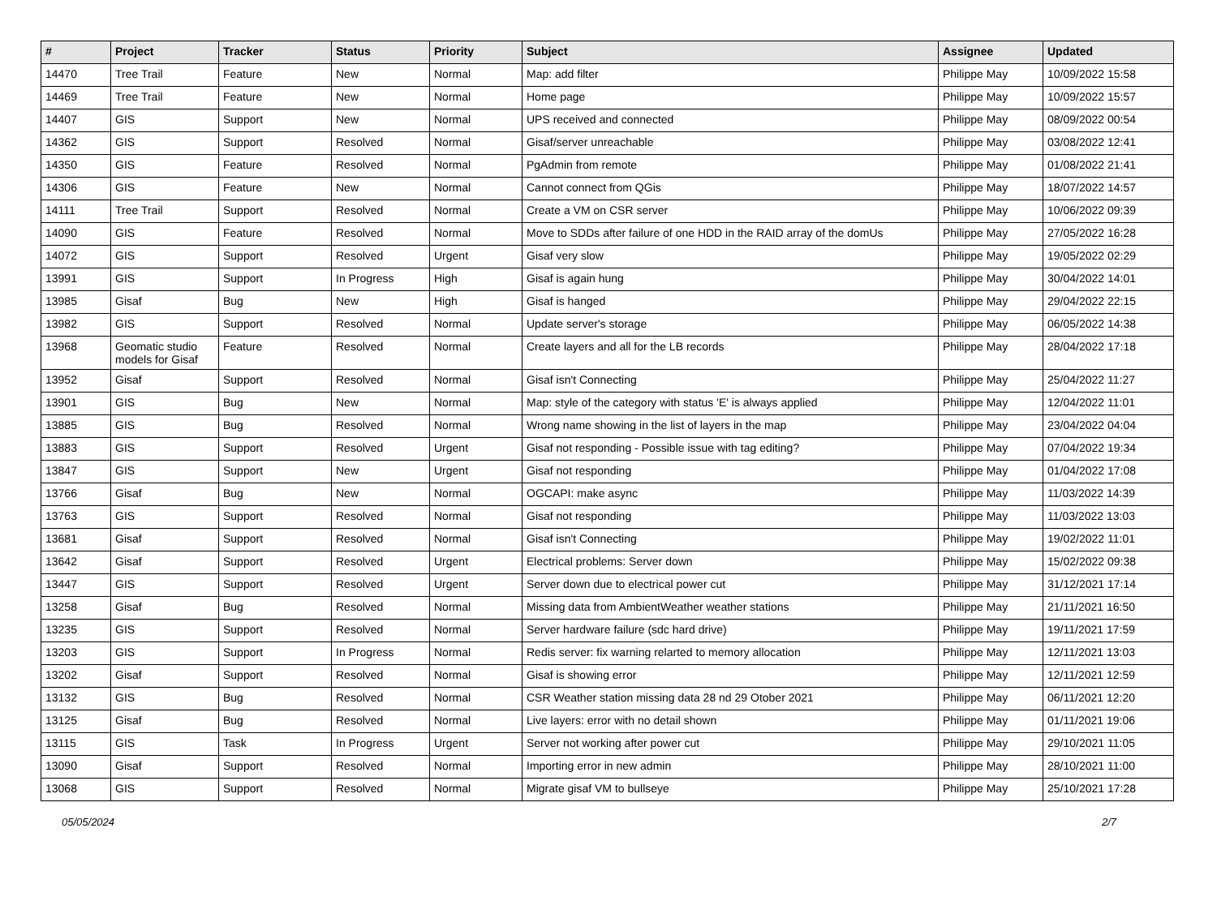| # | Project | Tracker | Status | Priority | Subject | Assignee | Updated |
| --- | --- | --- | --- | --- | --- | --- | --- |
| 14470 | Tree Trail | Feature | New | Normal | Map: add filter | Philippe May | 10/09/2022 15:58 |
| 14469 | Tree Trail | Feature | New | Normal | Home page | Philippe May | 10/09/2022 15:57 |
| 14407 | GIS | Support | New | Normal | UPS received and connected | Philippe May | 08/09/2022 00:54 |
| 14362 | GIS | Support | Resolved | Normal | Gisaf/server unreachable | Philippe May | 03/08/2022 12:41 |
| 14350 | GIS | Feature | Resolved | Normal | PgAdmin from remote | Philippe May | 01/08/2022 21:41 |
| 14306 | GIS | Feature | New | Normal | Cannot connect from QGis | Philippe May | 18/07/2022 14:57 |
| 14111 | Tree Trail | Support | Resolved | Normal | Create a VM on CSR server | Philippe May | 10/06/2022 09:39 |
| 14090 | GIS | Feature | Resolved | Normal | Move to SDDs after failure of one HDD in the RAID array of the domUs | Philippe May | 27/05/2022 16:28 |
| 14072 | GIS | Support | Resolved | Urgent | Gisaf very slow | Philippe May | 19/05/2022 02:29 |
| 13991 | GIS | Support | In Progress | High | Gisaf is again hung | Philippe May | 30/04/2022 14:01 |
| 13985 | Gisaf | Bug | New | High | Gisaf is hanged | Philippe May | 29/04/2022 22:15 |
| 13982 | GIS | Support | Resolved | Normal | Update server's storage | Philippe May | 06/05/2022 14:38 |
| 13968 | Geomatic studio models for Gisaf | Feature | Resolved | Normal | Create layers and all for the LB records | Philippe May | 28/04/2022 17:18 |
| 13952 | Gisaf | Support | Resolved | Normal | Gisaf isn't Connecting | Philippe May | 25/04/2022 11:27 |
| 13901 | GIS | Bug | New | Normal | Map: style of the category with status 'E' is always applied | Philippe May | 12/04/2022 11:01 |
| 13885 | GIS | Bug | Resolved | Normal | Wrong name showing in the list of layers in the map | Philippe May | 23/04/2022 04:04 |
| 13883 | GIS | Support | Resolved | Urgent | Gisaf not responding - Possible issue with tag editing? | Philippe May | 07/04/2022 19:34 |
| 13847 | GIS | Support | New | Urgent | Gisaf not responding | Philippe May | 01/04/2022 17:08 |
| 13766 | Gisaf | Bug | New | Normal | OGCAPI: make async | Philippe May | 11/03/2022 14:39 |
| 13763 | GIS | Support | Resolved | Normal | Gisaf not responding | Philippe May | 11/03/2022 13:03 |
| 13681 | Gisaf | Support | Resolved | Normal | Gisaf isn't Connecting | Philippe May | 19/02/2022 11:01 |
| 13642 | Gisaf | Support | Resolved | Urgent | Electrical problems: Server down | Philippe May | 15/02/2022 09:38 |
| 13447 | GIS | Support | Resolved | Urgent | Server down due to electrical power cut | Philippe May | 31/12/2021 17:14 |
| 13258 | Gisaf | Bug | Resolved | Normal | Missing data from AmbientWeather weather stations | Philippe May | 21/11/2021 16:50 |
| 13235 | GIS | Support | Resolved | Normal | Server hardware failure (sdc hard drive) | Philippe May | 19/11/2021 17:59 |
| 13203 | GIS | Support | In Progress | Normal | Redis server: fix warning relarted to memory allocation | Philippe May | 12/11/2021 13:03 |
| 13202 | Gisaf | Support | Resolved | Normal | Gisaf is showing error | Philippe May | 12/11/2021 12:59 |
| 13132 | GIS | Bug | Resolved | Normal | CSR Weather station missing data 28 nd 29 Otober 2021 | Philippe May | 06/11/2021 12:20 |
| 13125 | Gisaf | Bug | Resolved | Normal | Live layers: error with no detail shown | Philippe May | 01/11/2021 19:06 |
| 13115 | GIS | Task | In Progress | Urgent | Server not working after power cut | Philippe May | 29/10/2021 11:05 |
| 13090 | Gisaf | Support | Resolved | Normal | Importing error in new admin | Philippe May | 28/10/2021 11:00 |
| 13068 | GIS | Support | Resolved | Normal | Migrate gisaf VM to bullseye | Philippe May | 25/10/2021 17:28 |
05/05/2024 2/7